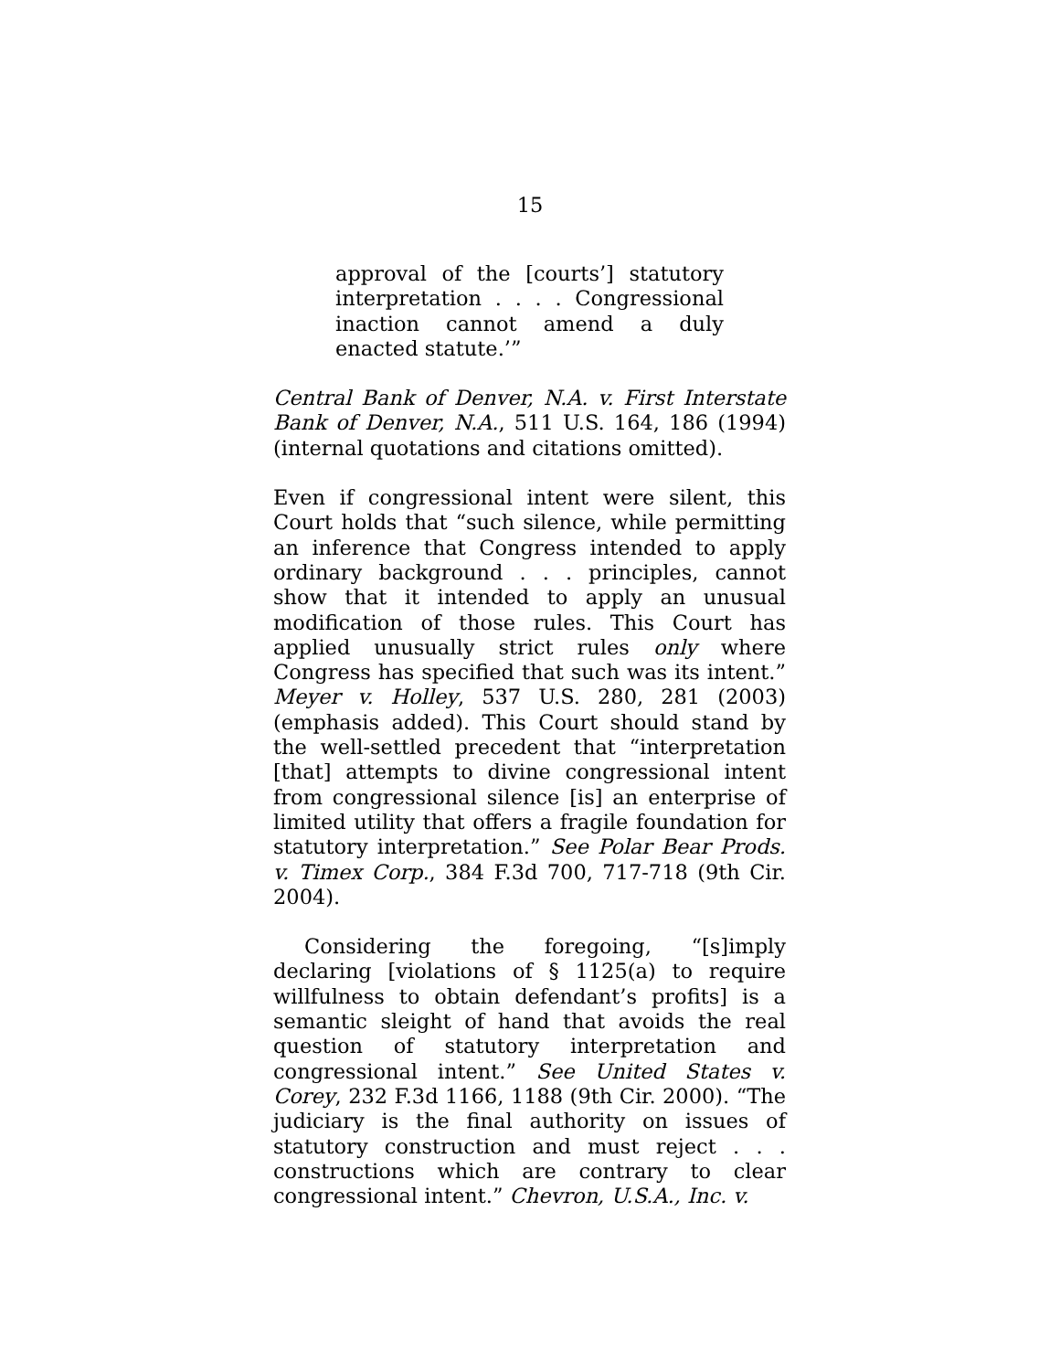15
approval of the [courts’] statutory interpretation . . . . Congressional inaction cannot amend a duly enacted statute.’”
Central Bank of Denver, N.A. v. First Interstate Bank of Denver, N.A., 511 U.S. 164, 186 (1994) (internal quotations and citations omitted).
Even if congressional intent were silent, this Court holds that “such silence, while permitting an inference that Congress intended to apply ordinary background . . . principles, cannot show that it intended to apply an unusual modification of those rules. This Court has applied unusually strict rules only where Congress has specified that such was its intent.” Meyer v. Holley, 537 U.S. 280, 281 (2003) (emphasis added). This Court should stand by the well-settled precedent that “interpretation [that] attempts to divine congressional intent from congressional silence [is] an enterprise of limited utility that offers a fragile foundation for statutory interpretation.” See Polar Bear Prods. v. Timex Corp., 384 F.3d 700, 717-718 (9th Cir. 2004).
Considering the foregoing, “[s]imply declaring [violations of § 1125(a) to require willfulness to obtain defendant’s profits] is a semantic sleight of hand that avoids the real question of statutory interpretation and congressional intent.” See United States v. Corey, 232 F.3d 1166, 1188 (9th Cir. 2000). “The judiciary is the final authority on issues of statutory construction and must reject . . . constructions which are contrary to clear congressional intent.” Chevron, U.S.A., Inc. v.